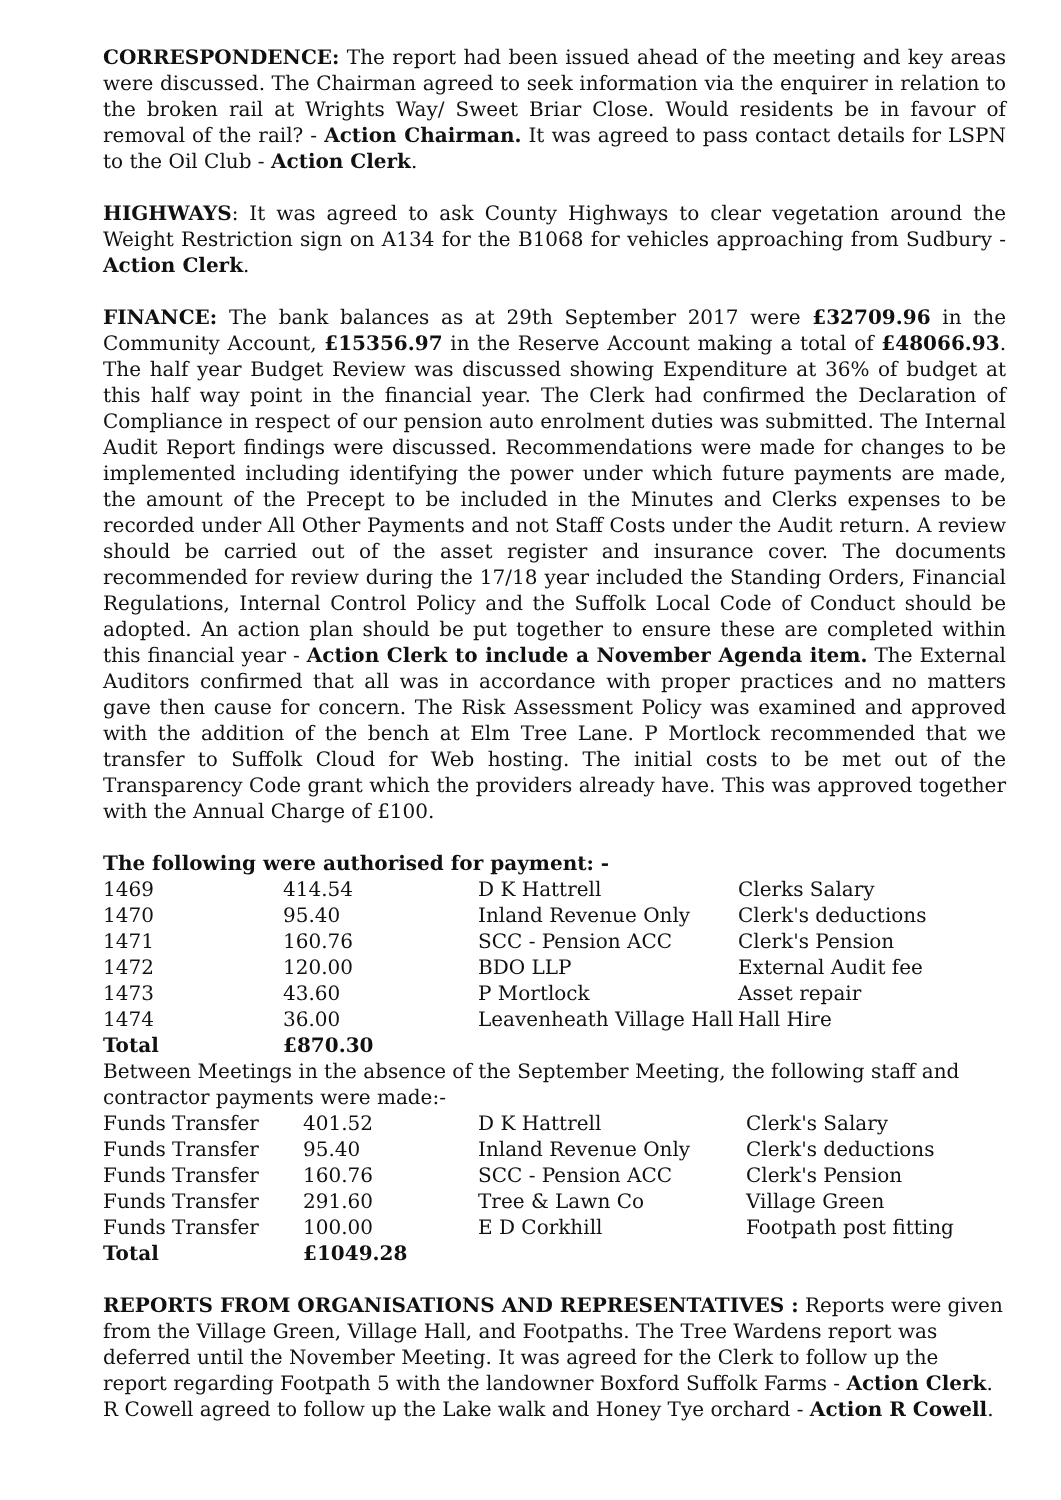CORRESPONDENCE: The report had been issued ahead of the meeting and key areas were discussed. The Chairman agreed to seek information via the enquirer in relation to the broken rail at Wrights Way/ Sweet Briar Close. Would residents be in favour of removal of the rail? - Action Chairman. It was agreed to pass contact details for LSPN to the Oil Club - Action Clerk.
HIGHWAYS: It was agreed to ask County Highways to clear vegetation around the Weight Restriction sign on A134 for the B1068 for vehicles approaching from Sudbury - Action Clerk.
FINANCE: The bank balances as at 29th September 2017 were £32709.96 in the Community Account, £15356.97 in the Reserve Account making a total of £48066.93. The half year Budget Review was discussed showing Expenditure at 36% of budget at this half way point in the financial year. The Clerk had confirmed the Declaration of Compliance in respect of our pension auto enrolment duties was submitted. The Internal Audit Report findings were discussed. Recommendations were made for changes to be implemented including identifying the power under which future payments are made, the amount of the Precept to be included in the Minutes and Clerks expenses to be recorded under All Other Payments and not Staff Costs under the Audit return. A review should be carried out of the asset register and insurance cover. The documents recommended for review during the 17/18 year included the Standing Orders, Financial Regulations, Internal Control Policy and the Suffolk Local Code of Conduct should be adopted. An action plan should be put together to ensure these are completed within this financial year - Action Clerk to include a November Agenda item. The External Auditors confirmed that all was in accordance with proper practices and no matters gave then cause for concern. The Risk Assessment Policy was examined and approved with the addition of the bench at Elm Tree Lane. P Mortlock recommended that we transfer to Suffolk Cloud for Web hosting. The initial costs to be met out of the Transparency Code grant which the providers already have. This was approved together with the Annual Charge of £100.
The following were authorised for payment: -
| 1469 | 414.54 | D K Hattrell | Clerks Salary |
| 1470 | 95.40 | Inland Revenue Only | Clerk's deductions |
| 1471 | 160.76 | SCC - Pension ACC | Clerk's Pension |
| 1472 | 120.00 | BDO LLP | External Audit fee |
| 1473 | 43.60 | P Mortlock | Asset repair |
| 1474 | 36.00 | Leavenheath Village Hall | Hall Hire |
| Total | £870.30 | | |
Between Meetings in the absence of the September Meeting, the following staff and contractor payments were made:-
| Funds Transfer | 401.52 | D K Hattrell | Clerk's Salary |
| Funds Transfer | 95.40 | Inland Revenue Only | Clerk's deductions |
| Funds Transfer | 160.76 | SCC - Pension ACC | Clerk's Pension |
| Funds Transfer | 291.60 | Tree & Lawn Co | Village Green |
| Funds Transfer | 100.00 | E D Corkhill | Footpath post fitting |
| Total | £1049.28 | | |
REPORTS FROM ORGANISATIONS AND REPRESENTATIVES : Reports were given from the Village Green, Village Hall, and Footpaths. The Tree Wardens report was deferred until the November Meeting. It was agreed for the Clerk to follow up the report regarding Footpath 5 with the landowner Boxford Suffolk Farms - Action Clerk. R Cowell agreed to follow up the Lake walk and Honey Tye orchard - Action R Cowell.